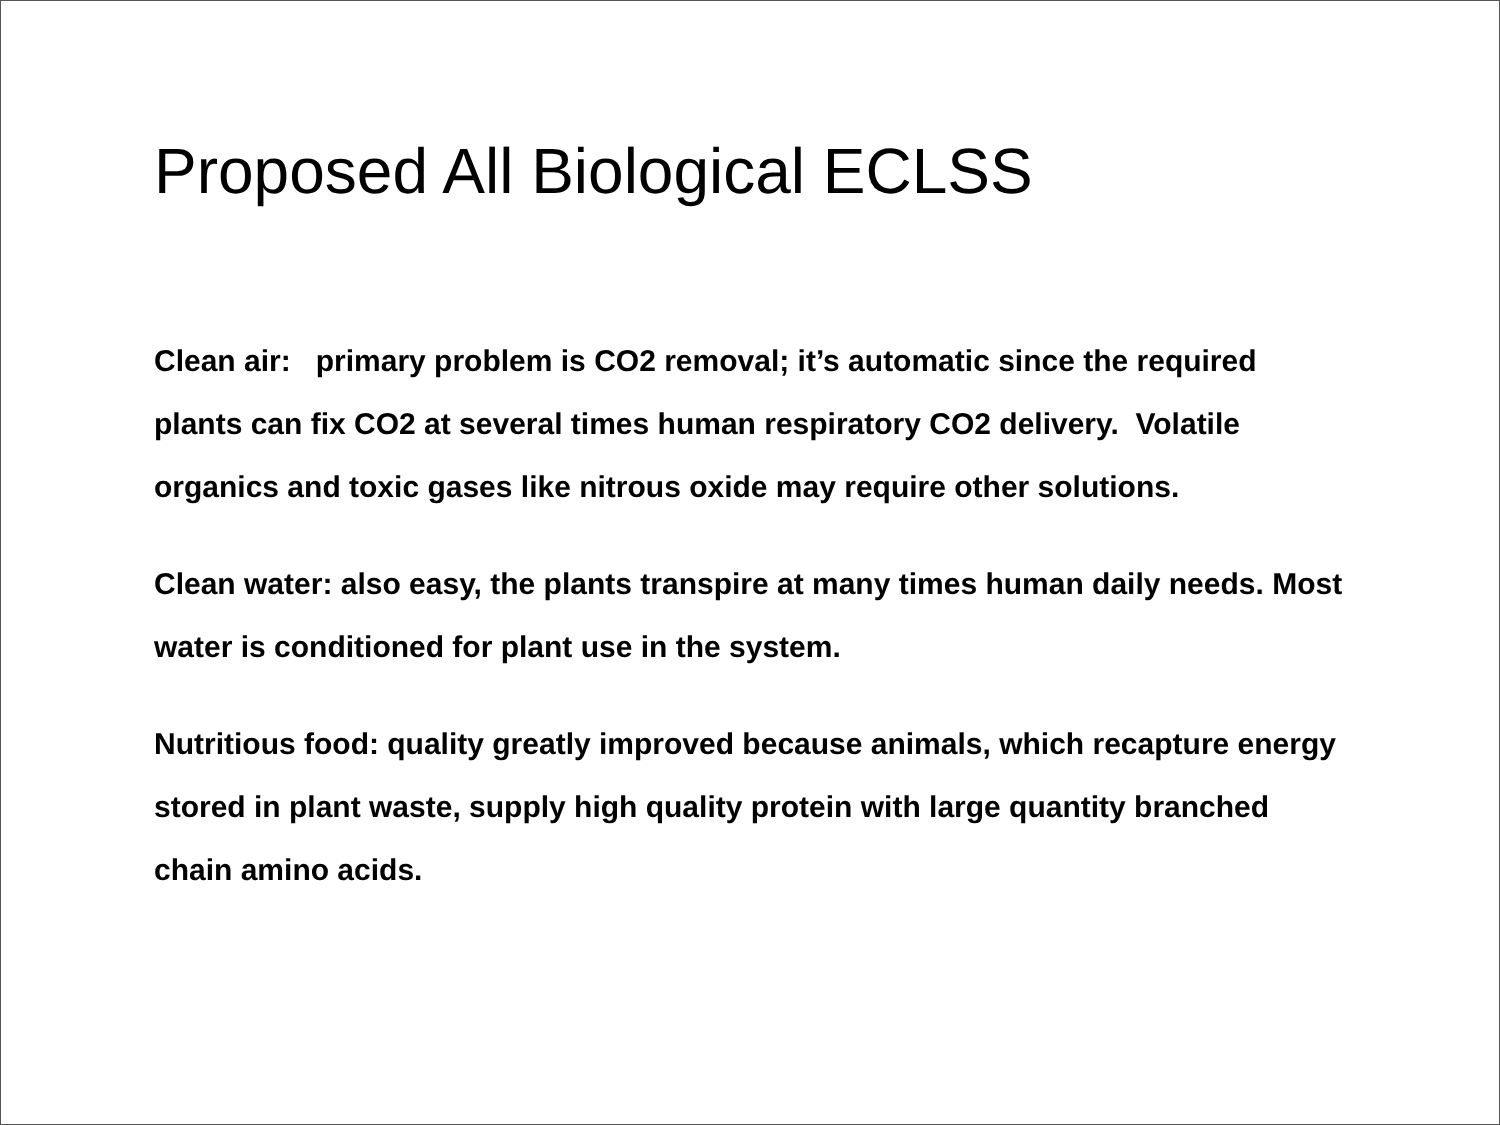Proposed All Biological ECLSS
Clean air: primary problem is CO2 removal; it’s automatic since the required plants can fix CO2 at several times human respiratory CO2 delivery. Volatile organics and toxic gases like nitrous oxide may require other solutions.
Clean water: also easy, the plants transpire at many times human daily needs. Most water is conditioned for plant use in the system.
Nutritious food: quality greatly improved because animals, which recapture energy stored in plant waste, supply high quality protein with large quantity branched chain amino acids.